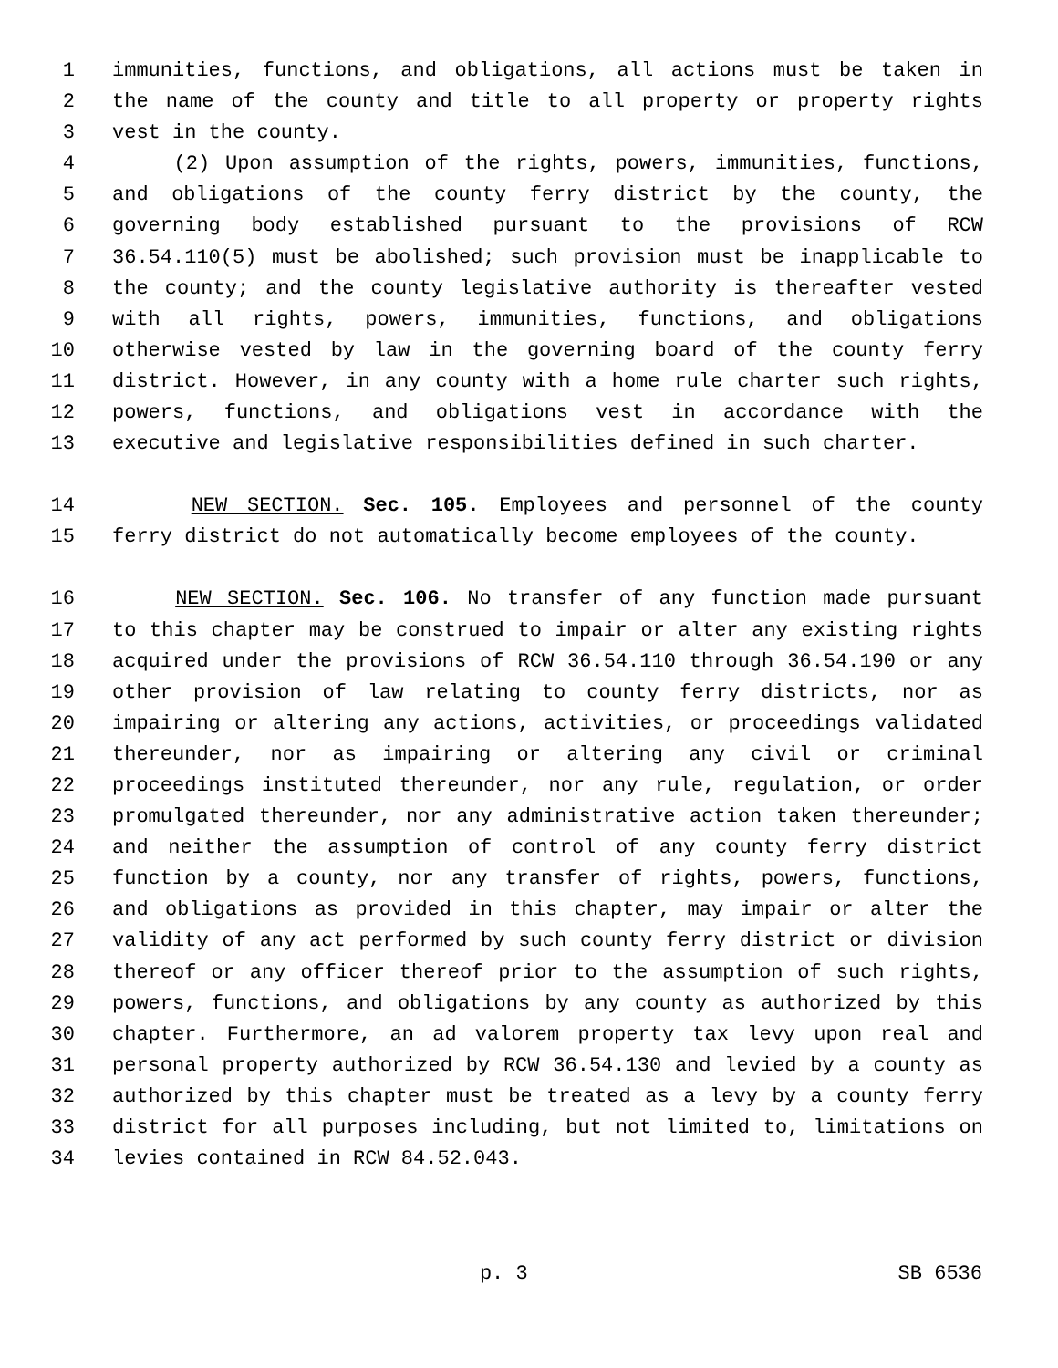1 immunities, functions, and obligations, all actions must be taken in
2 the name of the county and title to all property or property rights
3 vest in the county.
4 (2) Upon assumption of the rights, powers, immunities, functions,
5 and obligations of the county ferry district by the county, the
6 governing body established pursuant to the provisions of RCW
7 36.54.110(5) must be abolished; such provision must be inapplicable to
8 the county; and the county legislative authority is thereafter vested
9 with all rights, powers, immunities, functions, and obligations
10 otherwise vested by law in the governing board of the county ferry
11 district. However, in any county with a home rule charter such rights,
12 powers, functions, and obligations vest in accordance with the
13 executive and legislative responsibilities defined in such charter.
14 NEW SECTION. Sec. 105. Employees and personnel of the county
15 ferry district do not automatically become employees of the county.
16 NEW SECTION. Sec. 106. No transfer of any function made pursuant
17 to this chapter may be construed to impair or alter any existing rights
18 acquired under the provisions of RCW 36.54.110 through 36.54.190 or any
19 other provision of law relating to county ferry districts, nor as
20 impairing or altering any actions, activities, or proceedings validated
21 thereunder, nor as impairing or altering any civil or criminal
22 proceedings instituted thereunder, nor any rule, regulation, or order
23 promulgated thereunder, nor any administrative action taken thereunder;
24 and neither the assumption of control of any county ferry district
25 function by a county, nor any transfer of rights, powers, functions,
26 and obligations as provided in this chapter, may impair or alter the
27 validity of any act performed by such county ferry district or division
28 thereof or any officer thereof prior to the assumption of such rights,
29 powers, functions, and obligations by any county as authorized by this
30 chapter. Furthermore, an ad valorem property tax levy upon real and
31 personal property authorized by RCW 36.54.130 and levied by a county as
32 authorized by this chapter must be treated as a levy by a county ferry
33 district for all purposes including, but not limited to, limitations on
34 levies contained in RCW 84.52.043.
p. 3 SB 6536